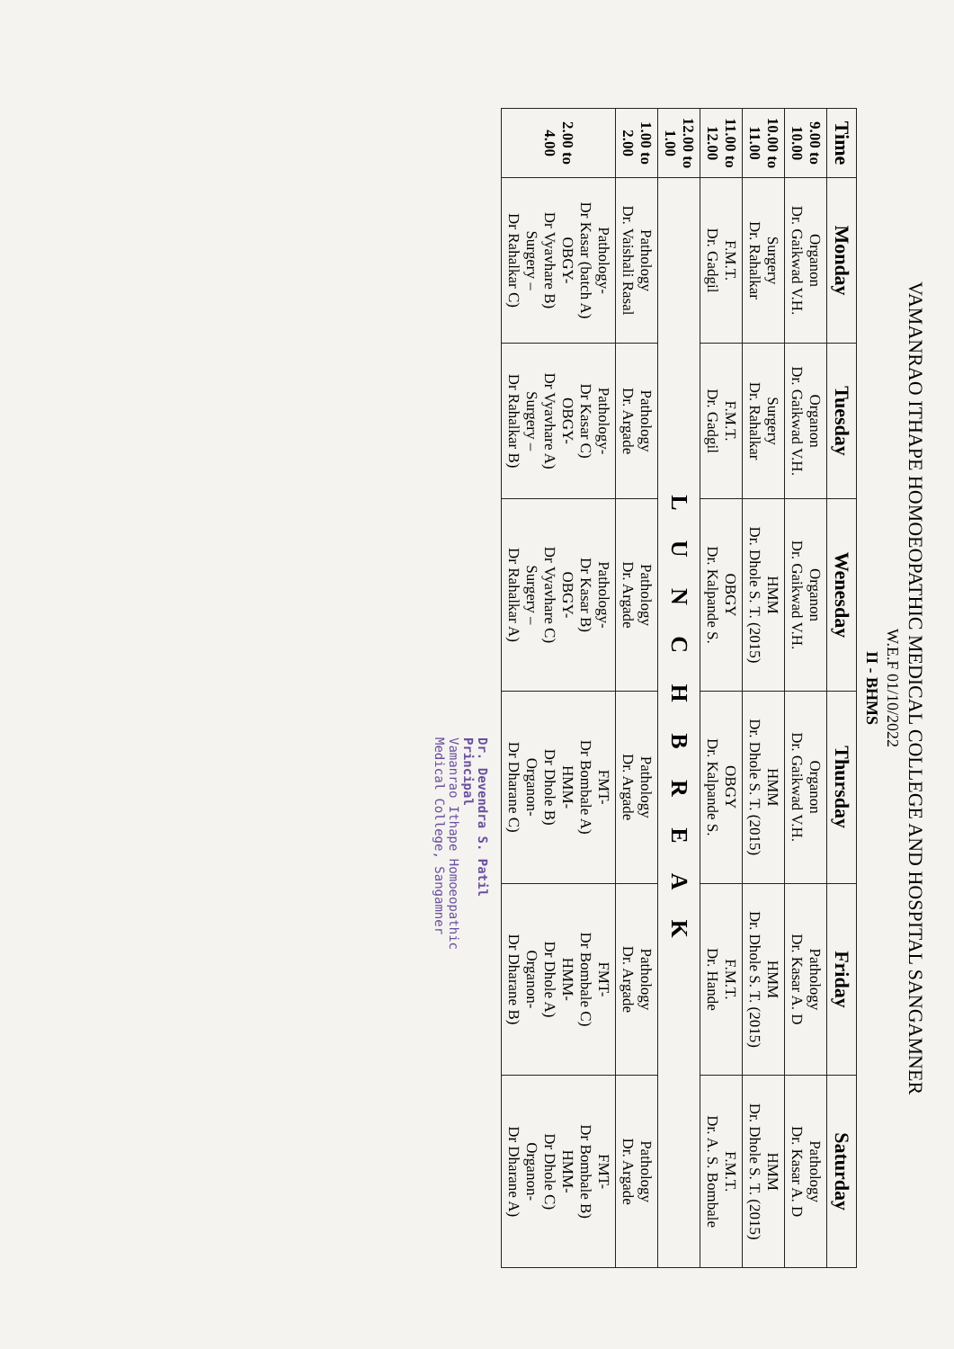VAMANRAO ITHAPE HOMOEOPATHIC MEDICAL COLLEGE AND HOSPITAL SANGAMNER
W.E.F 01/10/2022
II - BHMS
| Time | Monday | Tuesday | Wenesday | Thursday | Friday | Saturday |
| --- | --- | --- | --- | --- | --- | --- |
| 9.00 to 10.00 | Organon Dr. Gaikwad V.H. | Organon Dr. Gaikwad V.H. | Organon Dr. Gaikwad V.H. | Organon Dr. Gaikwad V.H. | Pathology Dr. Kasar A. D | Pathology Dr. Kasar A. D |
| 10.00 to 11.00 | Surgery Dr. Rahalkar | Surgery Dr. Rahalkar | HMM Dr. Dhole S. T. (2015) | HMM Dr. Dhole S. T. (2015) | HMM Dr. Dhole S. T. (2015) | HMM Dr. Dhole S. T. (2015) |
| 11.00 to 12.00 | F.M.T. Dr. Gadgil | F.M.T. Dr. Gadgil | OBGY Dr. Kalpande S. | OBGY Dr. Kalpande S. | F.M.T. Dr. Hande | F.M.T. Dr. A. S. Bombale |
| 12.00 to 1.00 | L U N C H B R E A K | | | | | |
| 1.00 to 2.00 | Pathology Dr. Vaishali Rasal | Pathology Dr. Argade | Pathology Dr. Argade | Pathology Dr. Argade | Pathology Dr. Argade | Pathology Dr. Argade |
| 2.00 to 4.00 | Pathology- Dr Kasar (batch A) OBGY- Dr Vyavhare B) Surgery – Dr Rahalkar C) | Pathology- Dr Kasar C) OBGY- Dr Vyavhare A) Surgery – Dr Rahalkar B) | Pathology- Dr Kasar B) OBGY- Dr Vyavhare C) Surgery – Dr Rahalkar A) | FMT- Dr Bombale A) HMM- Dr Dhole B) Organon- Dr Dharane C) | FMT- Dr Bombale C) HMM- Dr Dhole A) Organon- Dr Dharane B) | FMT- Dr Bombale B) HMM- Dr Dhole C) Organon- Dr Dharane A) |
Dr. Devendra S. Patil
Principal
Vamanrao Ithape Homoeopathic
Medical College, Sangamner